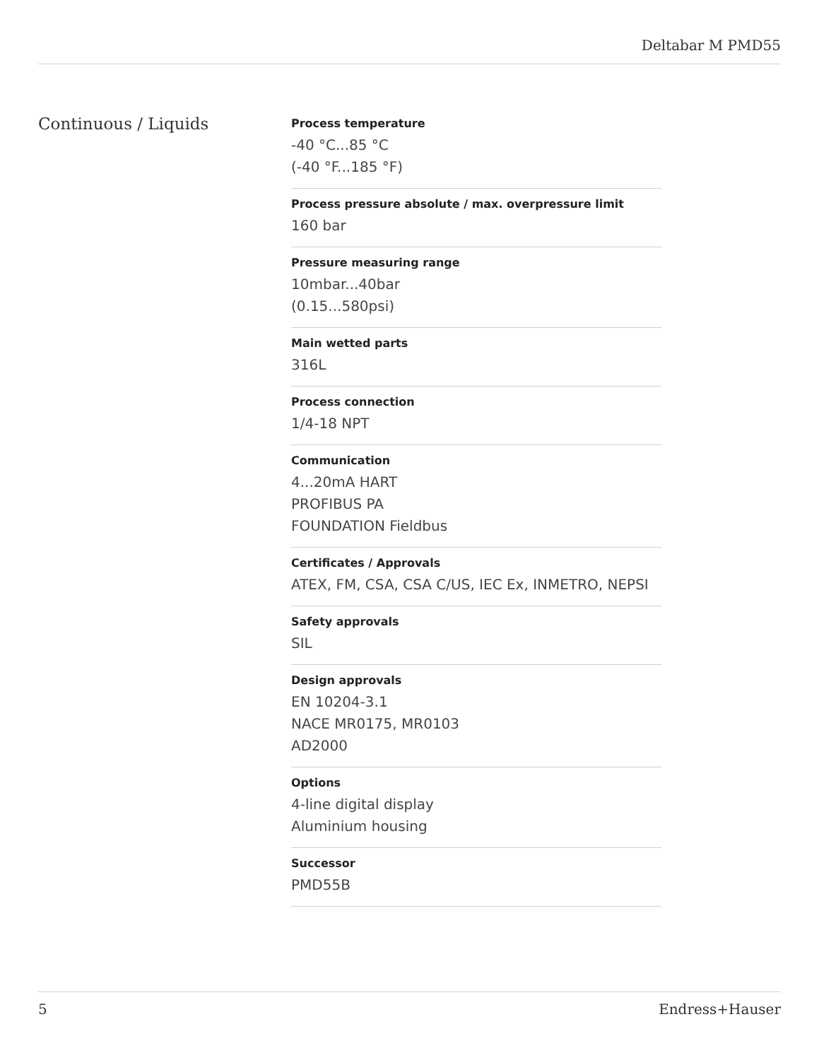Deltabar M PMD55
Continuous / Liquids
Process temperature
-40 °C...85 °C
(-40 °F...185 °F)
Process pressure absolute / max. overpressure limit
160 bar
Pressure measuring range
10mbar...40bar
(0.15...580psi)
Main wetted parts
316L
Process connection
1/4-18 NPT
Communication
4...20mA HART
PROFIBUS PA
FOUNDATION Fieldbus
Certificates / Approvals
ATEX, FM, CSA, CSA C/US, IEC Ex, INMETRO, NEPSI
Safety approvals
SIL
Design approvals
EN 10204-3.1
NACE MR0175, MR0103
AD2000
Options
4-line digital display
Aluminium housing
Successor
PMD55B
5 Endress+Hauser